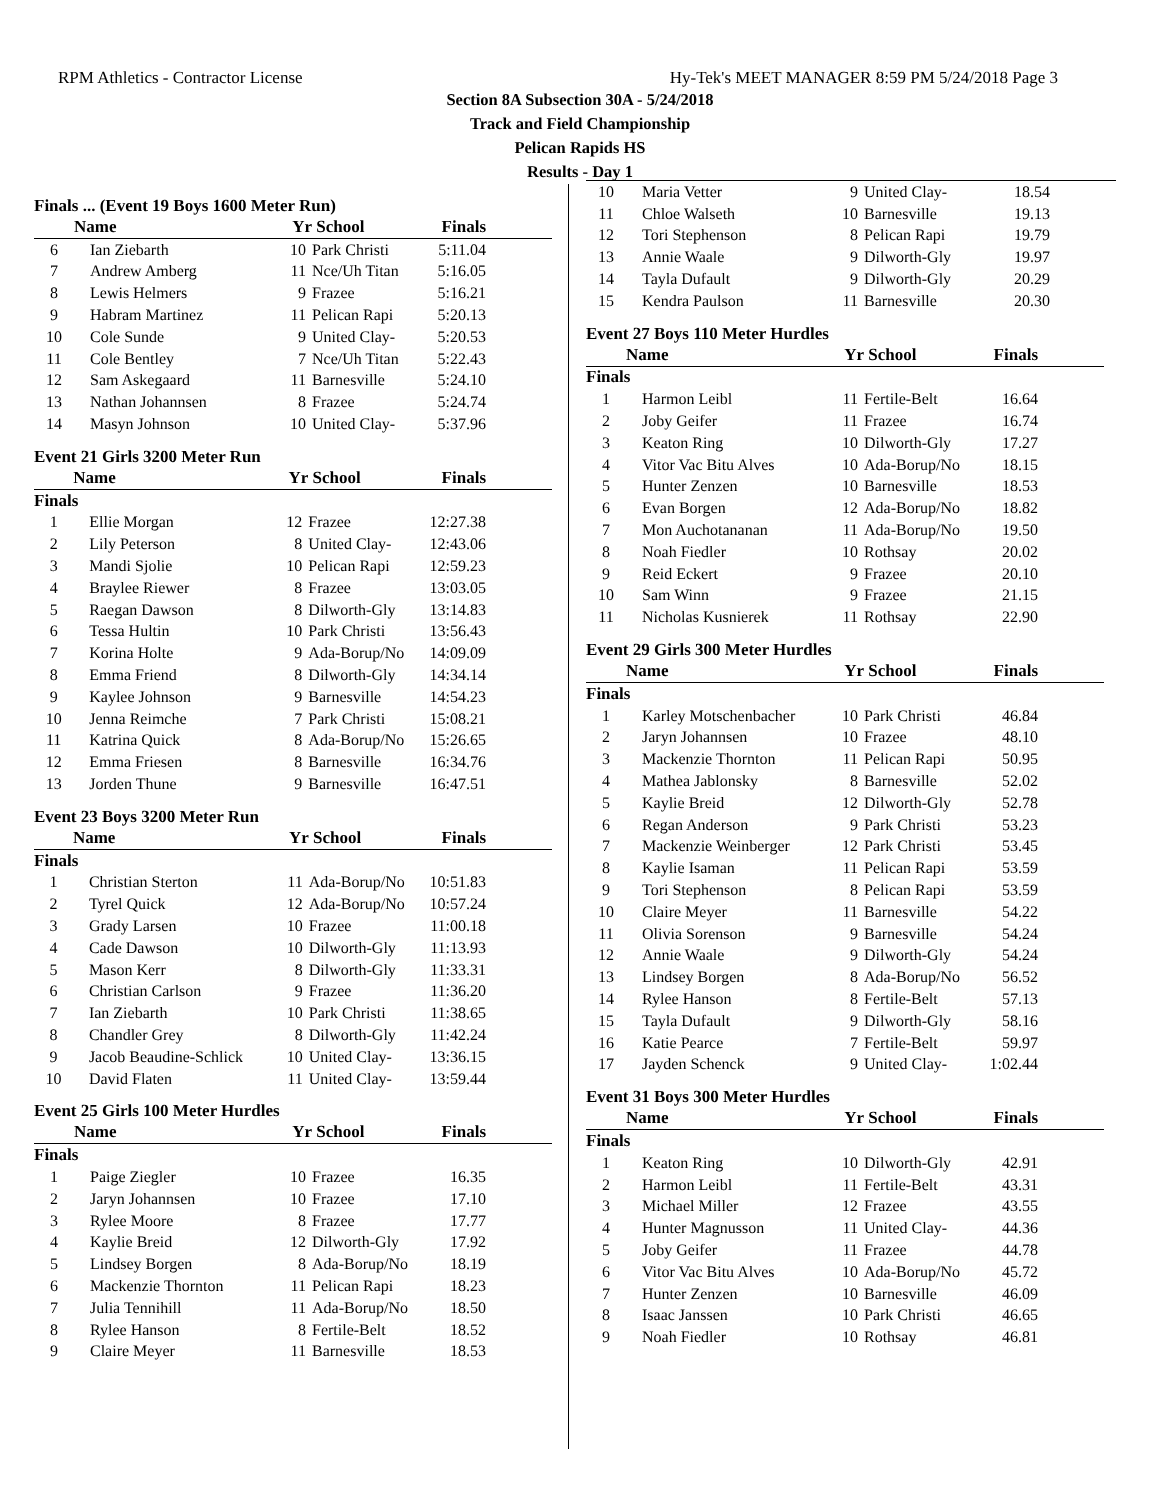RPM Athletics - Contractor License Hy-Tek's MEET MANAGER 8:59 PM 5/24/2018 Page 3
Section 8A Subsection 30A - 5/24/2018
Track and Field Championship
Pelican Rapids HS
Results - Day 1
Finals ... (Event 19 Boys 1600 Meter Run)
| | Name | Yr | School | Finals |
| --- | --- | --- | --- | --- |
| 6 | Ian Ziebarth | 10 | Park Christi | 5:11.04 |
| 7 | Andrew Amberg | 11 | Nce/Uh Titan | 5:16.05 |
| 8 | Lewis Helmers | 9 | Frazee | 5:16.21 |
| 9 | Habram Martinez | 11 | Pelican Rapi | 5:20.13 |
| 10 | Cole Sunde | 9 | United Clay- | 5:20.53 |
| 11 | Cole Bentley | 7 | Nce/Uh Titan | 5:22.43 |
| 12 | Sam Askegaard | 11 | Barnesville | 5:24.10 |
| 13 | Nathan Johannsen | 8 | Frazee | 5:24.74 |
| 14 | Masyn Johnson | 10 | United Clay- | 5:37.96 |
Event 21 Girls 3200 Meter Run
| | Name | Yr | School | Finals |
| --- | --- | --- | --- | --- |
| Finals | | | | |
| 1 | Ellie Morgan | 12 | Frazee | 12:27.38 |
| 2 | Lily Peterson | 8 | United Clay- | 12:43.06 |
| 3 | Mandi Sjolie | 10 | Pelican Rapi | 12:59.23 |
| 4 | Braylee Riewer | 8 | Frazee | 13:03.05 |
| 5 | Raegan Dawson | 8 | Dilworth-Gly | 13:14.83 |
| 6 | Tessa Hultin | 10 | Park Christi | 13:56.43 |
| 7 | Korina Holte | 9 | Ada-Borup/No | 14:09.09 |
| 8 | Emma Friend | 8 | Dilworth-Gly | 14:34.14 |
| 9 | Kaylee Johnson | 9 | Barnesville | 14:54.23 |
| 10 | Jenna Reimche | 7 | Park Christi | 15:08.21 |
| 11 | Katrina Quick | 8 | Ada-Borup/No | 15:26.65 |
| 12 | Emma Friesen | 8 | Barnesville | 16:34.76 |
| 13 | Jorden Thune | 9 | Barnesville | 16:47.51 |
Event 23 Boys 3200 Meter Run
| | Name | Yr | School | Finals |
| --- | --- | --- | --- | --- |
| Finals | | | | |
| 1 | Christian Sterton | 11 | Ada-Borup/No | 10:51.83 |
| 2 | Tyrel Quick | 12 | Ada-Borup/No | 10:57.24 |
| 3 | Grady Larsen | 10 | Frazee | 11:00.18 |
| 4 | Cade Dawson | 10 | Dilworth-Gly | 11:13.93 |
| 5 | Mason Kerr | 8 | Dilworth-Gly | 11:33.31 |
| 6 | Christian Carlson | 9 | Frazee | 11:36.20 |
| 7 | Ian Ziebarth | 10 | Park Christi | 11:38.65 |
| 8 | Chandler Grey | 8 | Dilworth-Gly | 11:42.24 |
| 9 | Jacob Beaudine-Schlick | 10 | United Clay- | 13:36.15 |
| 10 | David Flaten | 11 | United Clay- | 13:59.44 |
Event 25 Girls 100 Meter Hurdles
| | Name | Yr | School | Finals |
| --- | --- | --- | --- | --- |
| Finals | | | | |
| 1 | Paige Ziegler | 10 | Frazee | 16.35 |
| 2 | Jaryn Johannsen | 10 | Frazee | 17.10 |
| 3 | Rylee Moore | 8 | Frazee | 17.77 |
| 4 | Kaylie Breid | 12 | Dilworth-Gly | 17.92 |
| 5 | Lindsey Borgen | 8 | Ada-Borup/No | 18.19 |
| 6 | Mackenzie Thornton | 11 | Pelican Rapi | 18.23 |
| 7 | Julia Tennihill | 11 | Ada-Borup/No | 18.50 |
| 8 | Rylee Hanson | 8 | Fertile-Belt | 18.52 |
| 9 | Claire Meyer | 11 | Barnesville | 18.53 |
| 10 | Maria Vetter | 9 | United Clay- | 18.54 |
| 11 | Chloe Walseth | 10 | Barnesville | 19.13 |
| 12 | Tori Stephenson | 8 | Pelican Rapi | 19.79 |
| 13 | Annie Waale | 9 | Dilworth-Gly | 19.97 |
| 14 | Tayla Dufault | 9 | Dilworth-Gly | 20.29 |
| 15 | Kendra Paulson | 11 | Barnesville | 20.30 |
Event 27 Boys 110 Meter Hurdles
| | Name | Yr | School | Finals |
| --- | --- | --- | --- | --- |
| Finals | | | | |
| 1 | Harmon Leibl | 11 | Fertile-Belt | 16.64 |
| 2 | Joby Geifer | 11 | Frazee | 16.74 |
| 3 | Keaton Ring | 10 | Dilworth-Gly | 17.27 |
| 4 | Vitor Vac Bitu Alves | 10 | Ada-Borup/No | 18.15 |
| 5 | Hunter Zenzen | 10 | Barnesville | 18.53 |
| 6 | Evan Borgen | 12 | Ada-Borup/No | 18.82 |
| 7 | Mon Auchotananan | 11 | Ada-Borup/No | 19.50 |
| 8 | Noah Fiedler | 10 | Rothsay | 20.02 |
| 9 | Reid Eckert | 9 | Frazee | 20.10 |
| 10 | Sam Winn | 9 | Frazee | 21.15 |
| 11 | Nicholas Kusnierek | 11 | Rothsay | 22.90 |
Event 29 Girls 300 Meter Hurdles
| | Name | Yr | School | Finals |
| --- | --- | --- | --- | --- |
| Finals | | | | |
| 1 | Karley Motschenbacher | 10 | Park Christi | 46.84 |
| 2 | Jaryn Johannsen | 10 | Frazee | 48.10 |
| 3 | Mackenzie Thornton | 11 | Pelican Rapi | 50.95 |
| 4 | Mathea Jablonsky | 8 | Barnesville | 52.02 |
| 5 | Kaylie Breid | 12 | Dilworth-Gly | 52.78 |
| 6 | Regan Anderson | 9 | Park Christi | 53.23 |
| 7 | Mackenzie Weinberger | 12 | Park Christi | 53.45 |
| 8 | Kaylie Isaman | 11 | Pelican Rapi | 53.59 |
| 9 | Tori Stephenson | 8 | Pelican Rapi | 53.59 |
| 10 | Claire Meyer | 11 | Barnesville | 54.22 |
| 11 | Olivia Sorenson | 9 | Barnesville | 54.24 |
| 12 | Annie Waale | 9 | Dilworth-Gly | 54.24 |
| 13 | Lindsey Borgen | 8 | Ada-Borup/No | 56.52 |
| 14 | Rylee Hanson | 8 | Fertile-Belt | 57.13 |
| 15 | Tayla Dufault | 9 | Dilworth-Gly | 58.16 |
| 16 | Katie Pearce | 7 | Fertile-Belt | 59.97 |
| 17 | Jayden Schenck | 9 | United Clay- | 1:02.44 |
Event 31 Boys 300 Meter Hurdles
| | Name | Yr | School | Finals |
| --- | --- | --- | --- | --- |
| Finals | | | | |
| 1 | Keaton Ring | 10 | Dilworth-Gly | 42.91 |
| 2 | Harmon Leibl | 11 | Fertile-Belt | 43.31 |
| 3 | Michael Miller | 12 | Frazee | 43.55 |
| 4 | Hunter Magnusson | 11 | United Clay- | 44.36 |
| 5 | Joby Geifer | 11 | Frazee | 44.78 |
| 6 | Vitor Vac Bitu Alves | 10 | Ada-Borup/No | 45.72 |
| 7 | Hunter Zenzen | 10 | Barnesville | 46.09 |
| 8 | Isaac Janssen | 10 | Park Christi | 46.65 |
| 9 | Noah Fiedler | 10 | Rothsay | 46.81 |